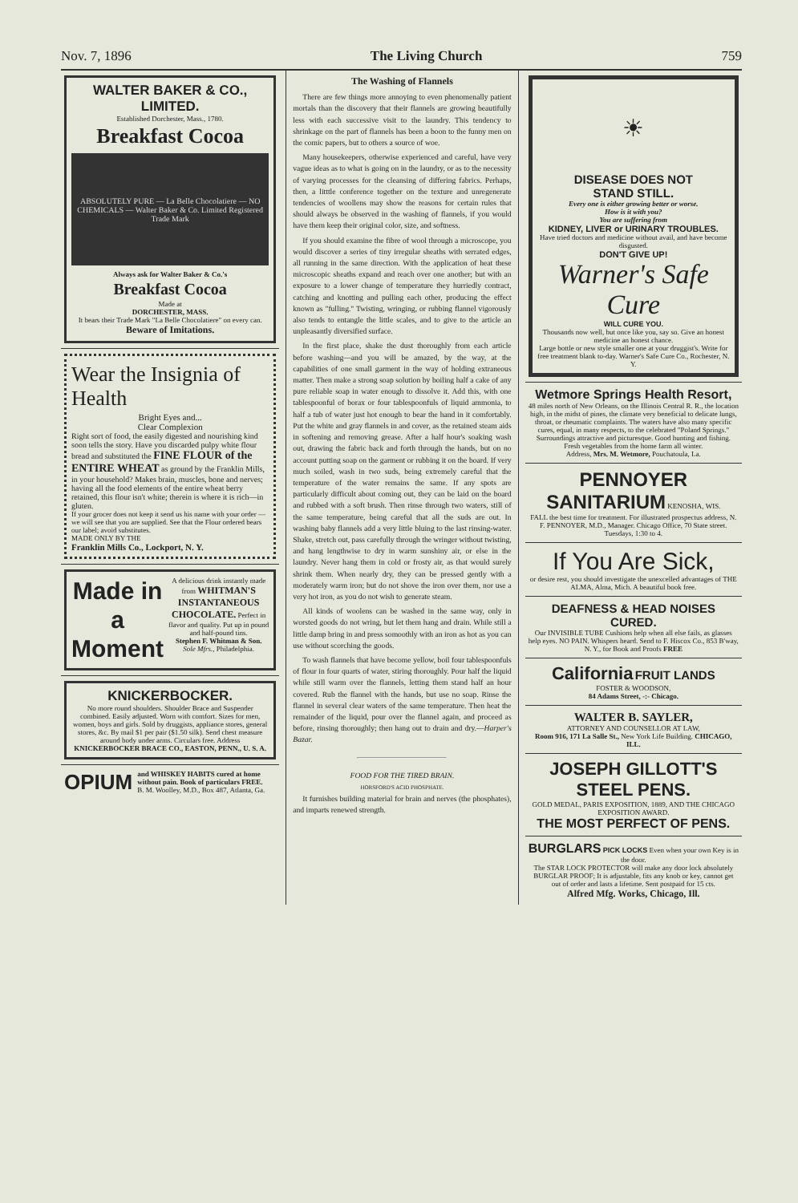Nov. 7, 1896 The Living Church 759
WALTER BAKER & CO., LIMITED.
Established Dorchester, Mass., 1780.
Breakfast Cocoa
ABSOLUTELY PURE — La Belle Chocolatiere — NO CHEMICALS — Walter Baker & Co. Limited Registered Trade Mark
Always ask for Walter Baker & Co.'s
Breakfast Cocoa
Made at
DORCHESTER, MASS.
It bears their Trade Mark "La Belle Chocolatiere" on every can.
Beware of Imitations.
Wear the Insignia of Health
Bright Eyes and...
Clear Complexion
Right sort of food, the easily digested and nourishing kind soon tells the story. Have you discarded pulpy white flour bread and substituted the FINE FLOUR of the ENTIRE WHEAT as ground by the Franklin Mills, in your household? Makes brain, muscles, bone and nerves; having all the food elements of the entire wheat berry retained, this flour isn't white; therein is where it is rich—in gluten.
If your grocer does not keep it send us his name with your order —we will see that you are supplied. See that the Flour ordered bears our label; avoid substitutes.
MADE ONLY BY THE
Franklin Mills Co., Lockport, N. Y.
Made in a Moment
A delicious drink instantly made from WHITMAN'S INSTANTANEOUS CHOCOLATE. Perfect in flavor and quality. Put up in pound and half-pound tins.
Stephen F. Whitman & Son.
Sole Mfrs., Philadelphia.
KNICKERBOCKER.
No more round shoulders. Shoulder Brace and Suspender combined. Easily adjusted. Worn with comfort. Sizes for men, women, boys and girls. Sold by druggists, appliance stores, general stores, &c. By mail $1 per pair ($1.50 silk). Send chest measure around body under arms. Circulars free. Address
KNICKERBOCKER BRACE CO., EASTON, PENN., U. S. A.
OPIUM
and WHISKEY HABITS cured at home without pain. Book of particulars FREE.
B. M. Woolley, M.D., Box 487, Atlanta, Ga.
The Washing of Flannels
There are few things more annoying to even phenomenally patient mortals than the discovery that their flannels are growing beautifully less with each successive visit to the laundry. This tendency to shrinkage on the part of flannels has been a boon to the funny men on the comic papers, but to others a source of woe.
Many housekeepers, otherwise experienced and careful, have very vague ideas as to what is going on in the laundry, or as to the necessity of varying processes for the cleansing of differing fabrics. Perhaps, then, a litttle conference together on the texture and unregenerate tendencies of woollens may show the reasons for certain rules that should always be observed in the washing of flannels, if you would have them keep their original color, size, and softness.
If you should examine the fibre of wool through a microscope, you would discover a series of tiny irregular sheaths with serrated edges, all running in the same direction. With the application of heat these microscopic sheaths expand and reach over one another; but with an exposure to a lower change of temperature they hurriedly contract, catching and knotting and pulling each other, producing the effect known as "fulling." Twisting, wringing, or rubbing flannel vigorously also tends to entangle the little scales, and to give to the article an unpleasantly diversified surface.
In the first place, shake the dust thoroughly from each article before washing—and you will be amazed, by the way, at the capabilities of one small garment in the way of holding extraneous matter. Then make a strong soap solution by boiling half a cake of any pure reliable soap in water enough to dissolve it. Add this, with one tablespoonful of borax or four tablespoonfuls of liquid ammonia, to half a tub of water just hot enough to bear the hand in it comfortably. Put the white and gray flannels in and cover, as the retained steam aids in softening and removing grease. After a half hour's soaking wash out, drawing the fabric back and forth through the hands, but on no account putting soap on the garment or rubbing it on the board. If very much soiled, wash in two suds, being extremely careful that the temperature of the water remains the same. If any spots are particularly difficult about coming out, they can be laid on the board and rubbed with a soft brush. Then rinse through two waters, still of the same temperature, being careful that all the suds are out. In washing baby flannels add a very little bluing to the last rinsing-water. Shake, stretch out, pass carefully through the wringer without twisting, and hang lengthwise to dry in warm sunshiny air, or else in the laundry. Never hang them in cold or frosty air, as that would surely shrink them. When nearly dry, they can be pressed gently with a moderately warm iron; but do not shove the iron over them, nor use a very hot iron, as you do not wish to generate steam.
All kinds of woolens can be washed in the same way, only in worsted goods do not wring, but let them hang and drain. While still a little damp bring in and press somoothly with an iron as hot as you can use without scorching the goods.
To wash flannels that have become yellow, boil four tablespoonfuls of flour in four quarts of water, stiring thoroughly. Pour half the liquid while still warm over the flannels, letting them stand half an hour covered. Rub the flannel with the hands, but use no soap. Rinse the flannel in several clear waters of the same temperature. Then heat the remainder of the liquid, pour over the flannel again, and proceed as before, rinsing thoroughly; then hang out to drain and dry.—Harper's Bazar.
FOOD FOR THE TIRED BRAIN.
HORSFORD'S ACID PHOSPHATE.
It furnishes building material for brain and nerves (the phosphates), and imparts renewed strength.
☀
DISEASE DOES NOT
STAND STILL.
Every one is either growing better or worse.
How is it with you?
You are suffering from
KIDNEY, LIVER or URINARY TROUBLES.
Have tried doctors and medicine without avail, and have become disgusted.
DON'T GIVE UP!
Warner's Safe Cure
WILL CURE YOU.
Thousands now well, but once like you, say so. Give an honest medicine an honest chance.
Large bottle or new style smaller one at your druggist's. Write for free treatment blank to-day. Warner's Safe Cure Co., Rochester, N. Y.
Wetmore Springs Health Resort,
48 miles north of New Orleans, on the Illinois Central R. R., the location high, in the midst of pines, the climate very beneficial to delicate lungs, throat, or rheumatic complaints. The waters have also many specific cures, equal, in many respects, to the celebrated "Poland Springs." Surroundings attractive and picturesque. Good hunting and fishing. Fresh vegetables from the home farm all winter.
Address, Mrs. M. Wetmore, Pouchatoula, La.
PENNOYER SANITARIUM KENOSHA, WIS.
FALL the best time for treatment. For illustrated prospectus address, N. F. PENNOYER, M.D., Manager. Chicago Office, 70 State street. Tuesdays, 1:30 to 4.
If You Are Sick,
or desire rest, you should investigate the unexcelled advantages of THE ALMA, Alma, Mich. A beautiful book free.
DEAFNESS & HEAD NOISES CURED.
Our INVISIBLE TUBE Cushions help when all else fails, as glasses help eyes. NO PAIN. Whispers heard. Send to F. Hiscox Co., 853 B'way, N. Y., for Book and Proofs FREE
California FRUIT LANDS
FOSTER & WOODSON,
84 Adams Street, -:- Chicago.
WALTER B. SAYLER,
ATTORNEY AND COUNSELLOR AT LAW,
Room 916, 171 La Salle St., New York Life Building. CHICAGO, ILL.
JOSEPH GILLOTT'S
STEEL PENS.
GOLD MEDAL, PARIS EXPOSITION, 1889, AND THE CHICAGO EXPOSITION AWARD.
THE MOST PERFECT OF PENS.
BURGLARS PICK LOCKS Even when your own Key is in the door.
The STAR LOCK PROTECTOR will make any door lock absolutely BURGLAR PROOF; It is adjustable, fits any knob or key, cannot get out of order and lasts a lifetime. Sent postpaid for 15 cts.
Alfred Mfg. Works, Chicago, Ill.